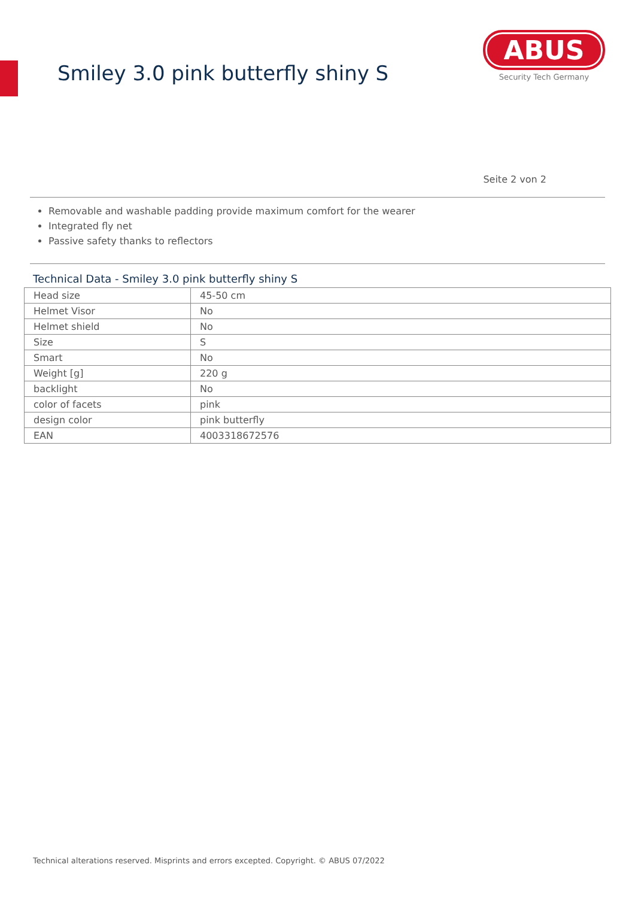Smiley 3.0 pink butterfly shiny S
ABUS
Security Tech Germany
Seite 2 von 2
Removable and washable padding provide maximum comfort for the wearer
Integrated fly net
Passive safety thanks to reflectors
Technical Data - Smiley 3.0 pink butterfly shiny S
| Head size | 45-50 cm |
| Helmet Visor | No |
| Helmet shield | No |
| Size | S |
| Smart | No |
| Weight [g] | 220 g |
| backlight | No |
| color of facets | pink |
| design color | pink butterfly |
| EAN | 4003318672576 |
Technical alterations reserved. Misprints and errors excepted. Copyright. © ABUS 07/2022